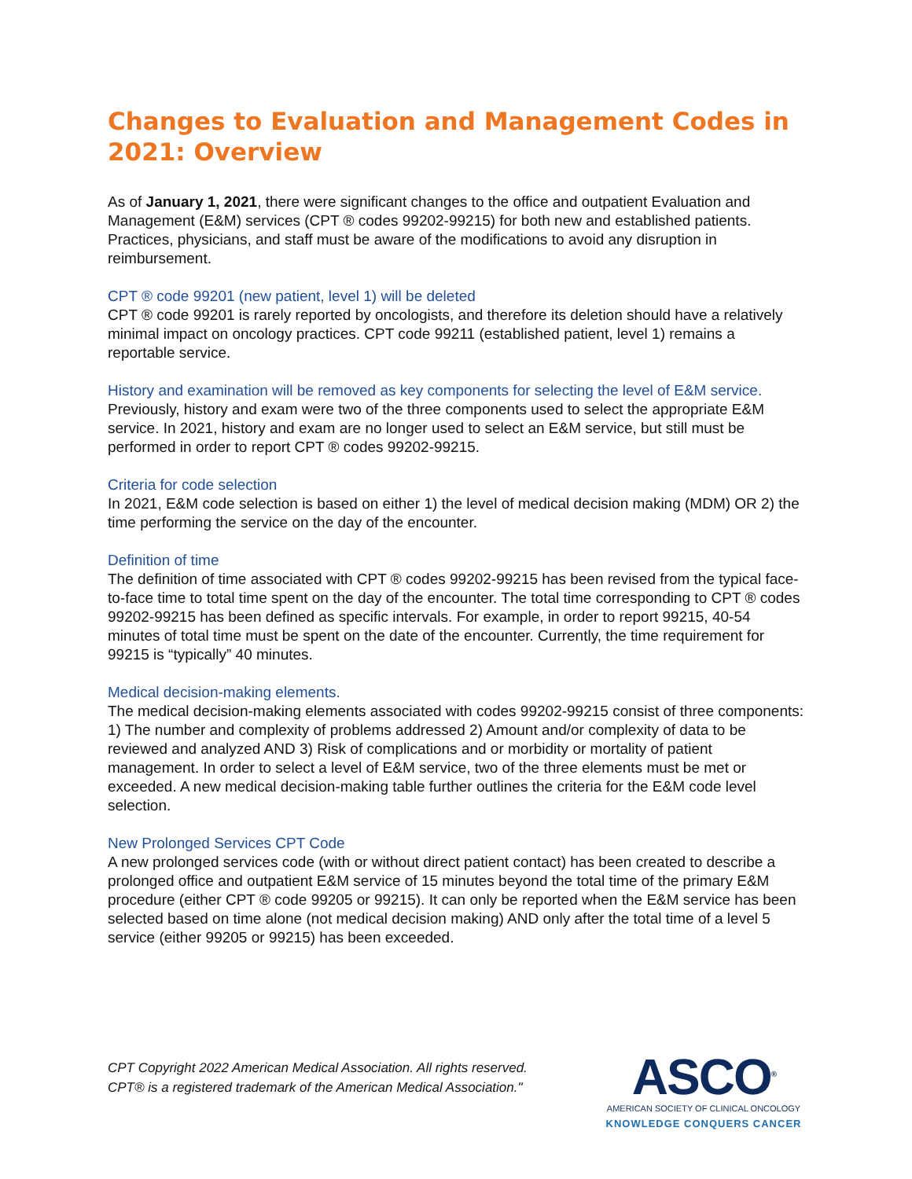Changes to Evaluation and Management Codes in 2021: Overview
As of January 1, 2021, there were significant changes to the office and outpatient Evaluation and Management (E&M) services (CPT ® codes 99202-99215) for both new and established patients. Practices, physicians, and staff must be aware of the modifications to avoid any disruption in reimbursement.
CPT ® code 99201 (new patient, level 1) will be deleted
CPT ® code 99201 is rarely reported by oncologists, and therefore its deletion should have a relatively minimal impact on oncology practices. CPT code 99211 (established patient, level 1) remains a reportable service.
History and examination will be removed as key components for selecting the level of E&M service.
Previously, history and exam were two of the three components used to select the appropriate E&M service. In 2021, history and exam are no longer used to select an E&M service, but still must be performed in order to report CPT ® codes 99202-99215.
Criteria for code selection
In 2021, E&M code selection is based on either 1) the level of medical decision making (MDM) OR 2) the time performing the service on the day of the encounter.
Definition of time
The definition of time associated with CPT ® codes 99202-99215 has been revised from the typical face-to-face time to total time spent on the day of the encounter. The total time corresponding to CPT ® codes 99202-99215 has been defined as specific intervals. For example, in order to report 99215, 40-54 minutes of total time must be spent on the date of the encounter. Currently, the time requirement for 99215 is “typically” 40 minutes.
Medical decision-making elements.
The medical decision-making elements associated with codes 99202-99215 consist of three components: 1) The number and complexity of problems addressed 2) Amount and/or complexity of data to be reviewed and analyzed AND 3) Risk of complications and or morbidity or mortality of patient management. In order to select a level of E&M service, two of the three elements must be met or exceeded. A new medical decision-making table further outlines the criteria for the E&M code level selection.
New Prolonged Services CPT Code
A new prolonged services code (with or without direct patient contact) has been created to describe a prolonged office and outpatient E&M service of 15 minutes beyond the total time of the primary E&M procedure (either CPT ® code 99205 or 99215). It can only be reported when the E&M service has been selected based on time alone (not medical decision making) AND only after the total time of a level 5 service (either 99205 or 99215) has been exceeded.
CPT Copyright 2022 American Medical Association. All rights reserved.
CPT® is a registered trademark of the American Medical Association."
ASCO<sup>®</sup>
AMERICAN SOCIETY OF CLINICAL ONCOLOGY
KNOWLEDGE CONQUERS CANCER